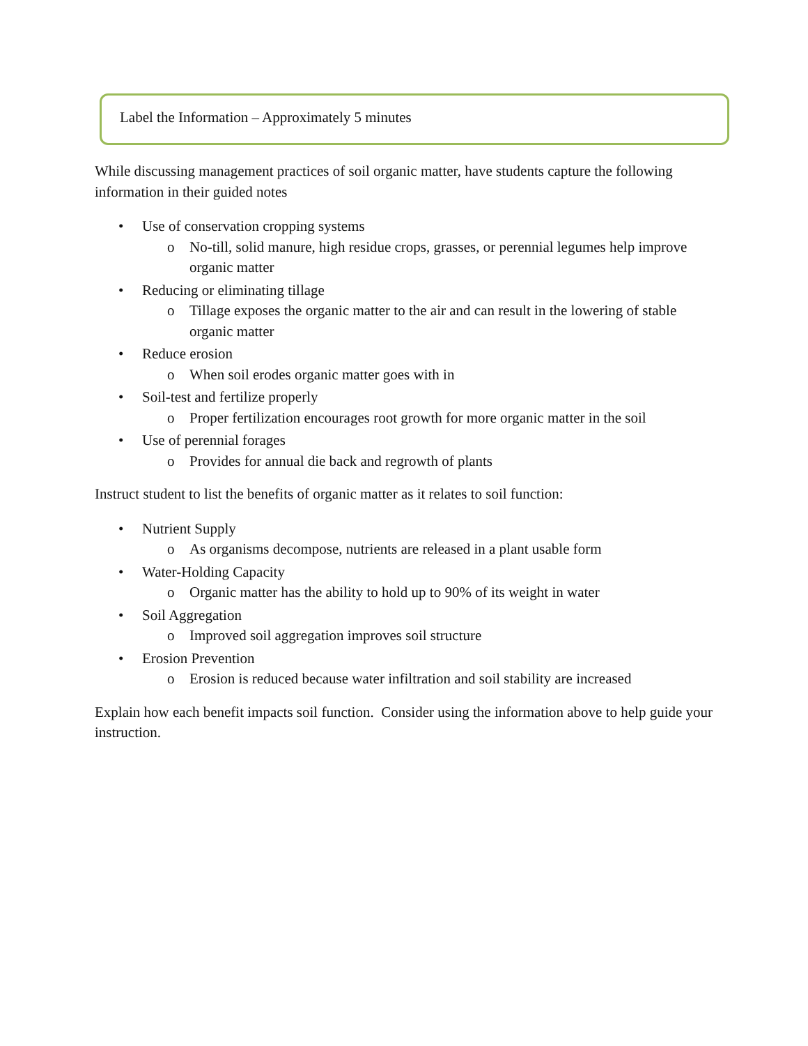Label the Information – Approximately 5 minutes
While discussing management practices of soil organic matter, have students capture the following information in their guided notes
• Use of conservation cropping systems
o No-till, solid manure, high residue crops, grasses, or perennial legumes help improve organic matter
• Reducing or eliminating tillage
o Tillage exposes the organic matter to the air and can result in the lowering of stable organic matter
• Reduce erosion
o When soil erodes organic matter goes with in
• Soil-test and fertilize properly
o Proper fertilization encourages root growth for more organic matter in the soil
• Use of perennial forages
o Provides for annual die back and regrowth of plants
Instruct student to list the benefits of organic matter as it relates to soil function:
• Nutrient Supply
o As organisms decompose, nutrients are released in a plant usable form
• Water-Holding Capacity
o Organic matter has the ability to hold up to 90% of its weight in water
• Soil Aggregation
o Improved soil aggregation improves soil structure
• Erosion Prevention
o Erosion is reduced because water infiltration and soil stability are increased
Explain how each benefit impacts soil function. Consider using the information above to help guide your instruction.